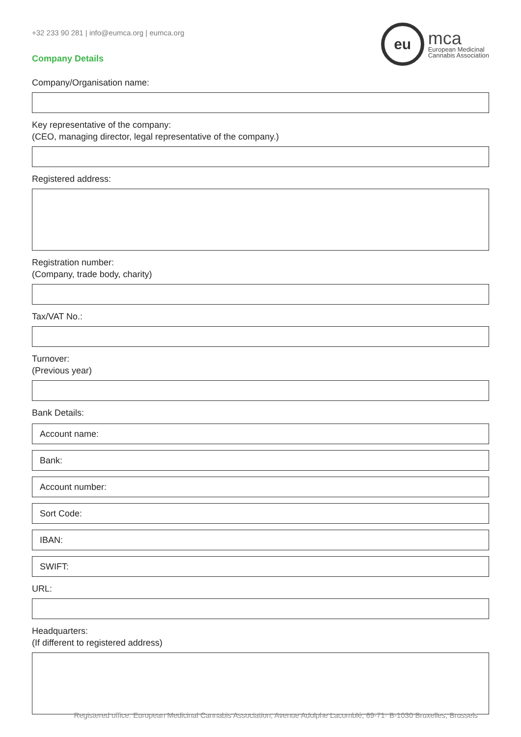+32 233 90 281 | info@eumca.org | eumca.org
Company Details
eu
mca
European Medicinal
Cannabis Association
Company/Organisation name:
Key representative of the company:
(CEO, managing director, legal representative of the company.)
Registered address:
Registration number:
(Company, trade body, charity)
Tax/VAT No.:
Turnover:
(Previous year)
Bank Details:
Account name:
Bank:
Account number:
Sort Code:
IBAN:
SWIFT:
URL:
Headquarters:
(If different to registered address)
Registered office: European Medicinal Cannabis Association, Avenue Adolphe Lacomblé, 69-71· B-1030 Bruxelles, Brussels